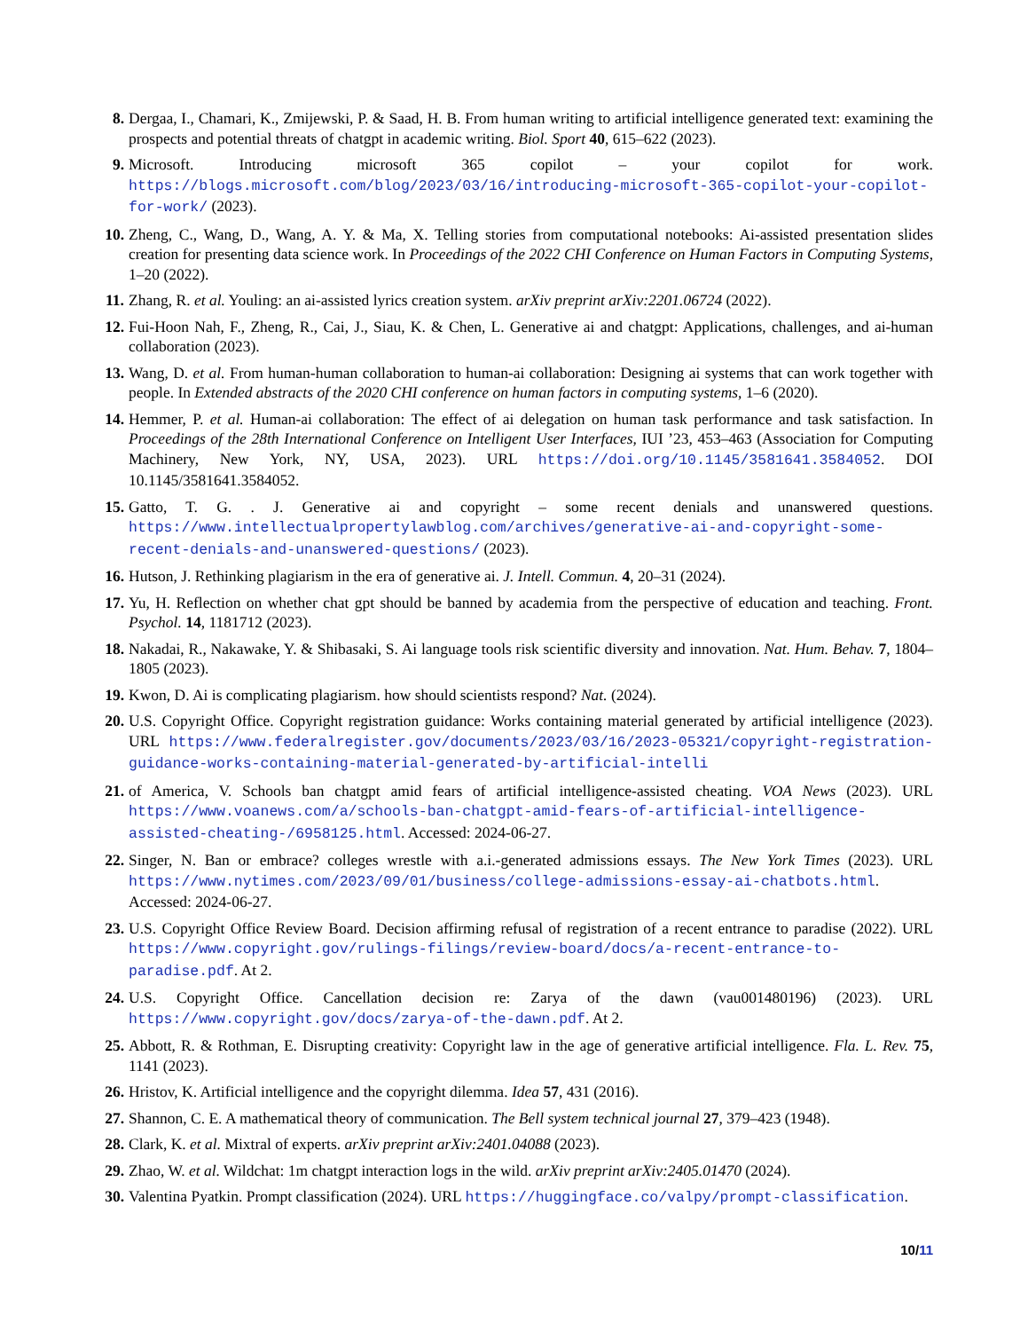8. Dergaa, I., Chamari, K., Zmijewski, P. & Saad, H. B. From human writing to artificial intelligence generated text: examining the prospects and potential threats of chatgpt in academic writing. Biol. Sport 40, 615–622 (2023).
9. Microsoft. Introducing microsoft 365 copilot – your copilot for work. https://blogs.microsoft.com/blog/2023/03/16/introducing-microsoft-365-copilot-your-copilot-for-work/ (2023).
10. Zheng, C., Wang, D., Wang, A. Y. & Ma, X. Telling stories from computational notebooks: Ai-assisted presentation slides creation for presenting data science work. In Proceedings of the 2022 CHI Conference on Human Factors in Computing Systems, 1–20 (2022).
11. Zhang, R. et al. Youling: an ai-assisted lyrics creation system. arXiv preprint arXiv:2201.06724 (2022).
12. Fui-Hoon Nah, F., Zheng, R., Cai, J., Siau, K. & Chen, L. Generative ai and chatgpt: Applications, challenges, and ai-human collaboration (2023).
13. Wang, D. et al. From human-human collaboration to human-ai collaboration: Designing ai systems that can work together with people. In Extended abstracts of the 2020 CHI conference on human factors in computing systems, 1–6 (2020).
14. Hemmer, P. et al. Human-ai collaboration: The effect of ai delegation on human task performance and task satisfaction. In Proceedings of the 28th International Conference on Intelligent User Interfaces, IUI ’23, 453–463 (Association for Computing Machinery, New York, NY, USA, 2023). URL https://doi.org/10.1145/3581641.3584052. DOI 10.1145/3581641.3584052.
15. Gatto, T. G. . J. Generative ai and copyright – some recent denials and unanswered questions. https://www.intellectualpropertylawblog.com/archives/generative-ai-and-copyright-some-recent-denials-and-unanswered-questions/ (2023).
16. Hutson, J. Rethinking plagiarism in the era of generative ai. J. Intell. Commun. 4, 20–31 (2024).
17. Yu, H. Reflection on whether chat gpt should be banned by academia from the perspective of education and teaching. Front. Psychol. 14, 1181712 (2023).
18. Nakadai, R., Nakawake, Y. & Shibasaki, S. Ai language tools risk scientific diversity and innovation. Nat. Hum. Behav. 7, 1804–1805 (2023).
19. Kwon, D. Ai is complicating plagiarism. how should scientists respond? Nat. (2024).
20. U.S. Copyright Office. Copyright registration guidance: Works containing material generated by artificial intelligence (2023). URL https://www.federalregister.gov/documents/2023/03/16/2023-05321/copyright-registration-guidance-works-containing-material-generated-by-artificial-intelli
21. of America, V. Schools ban chatgpt amid fears of artificial intelligence-assisted cheating. VOA News (2023). URL https://www.voanews.com/a/schools-ban-chatgpt-amid-fears-of-artificial-intelligence-assisted-cheating-/6958125.html. Accessed: 2024-06-27.
22. Singer, N. Ban or embrace? colleges wrestle with a.i.-generated admissions essays. The New York Times (2023). URL https://www.nytimes.com/2023/09/01/business/college-admissions-essay-ai-chatbots.html. Accessed: 2024-06-27.
23. U.S. Copyright Office Review Board. Decision affirming refusal of registration of a recent entrance to paradise (2022). URL https://www.copyright.gov/rulings-filings/review-board/docs/a-recent-entrance-to-paradise.pdf. At 2.
24. U.S. Copyright Office. Cancellation decision re: Zarya of the dawn (vau001480196) (2023). URL https://www.copyright.gov/docs/zarya-of-the-dawn.pdf. At 2.
25. Abbott, R. & Rothman, E. Disrupting creativity: Copyright law in the age of generative artificial intelligence. Fla. L. Rev. 75, 1141 (2023).
26. Hristov, K. Artificial intelligence and the copyright dilemma. Idea 57, 431 (2016).
27. Shannon, C. E. A mathematical theory of communication. The Bell system technical journal 27, 379–423 (1948).
28. Clark, K. et al. Mixtral of experts. arXiv preprint arXiv:2401.04088 (2023).
29. Zhao, W. et al. Wildchat: 1m chatgpt interaction logs in the wild. arXiv preprint arXiv:2405.01470 (2024).
30. Valentina Pyatkin. Prompt classification (2024). URL https://huggingface.co/valpy/prompt-classification.
10/11